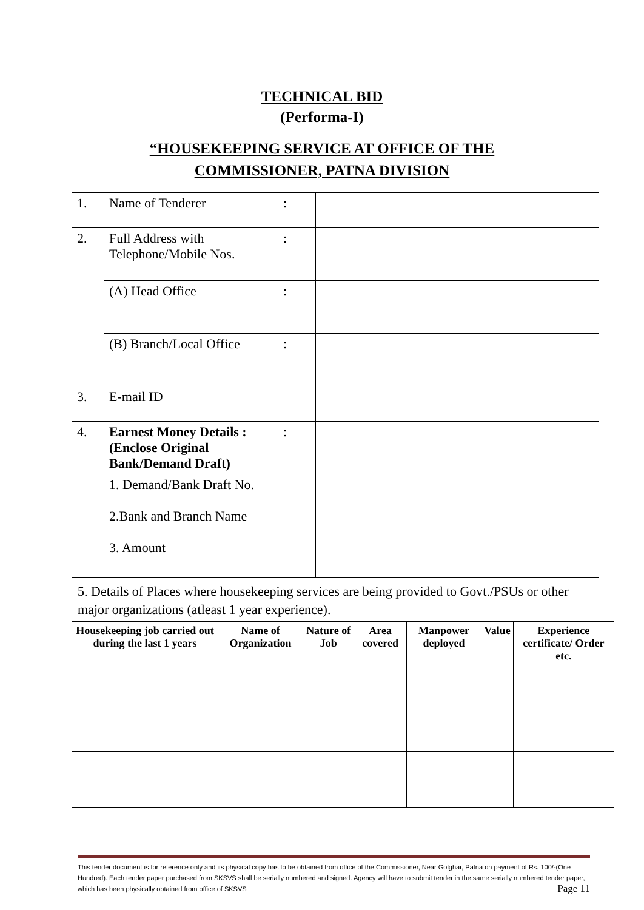TECHNICAL BID
(Performa-I)
“HOUSEKEEPING SERVICE AT OFFICE OF THE
COMMISSIONER, PATNA DIVISION
| 1. | Name of Tenderer | : | |
| 2. | Full Address with Telephone/Mobile Nos. | : | |
| | (A) Head Office | : | |
| | (B) Branch/Local Office | : | |
| 3. | E-mail ID | | |
| 4. | Earnest Money Details : (Enclose Original Bank/Demand Draft) | : | |
| | 1. Demand/Bank Draft No. 2.Bank and Branch Name 3. Amount | | |
5. Details of Places where housekeeping services are being provided to Govt./PSUs or other major organizations (atleast 1 year experience).
| Housekeeping job carried out during the last 1 years | Name of Organization | Nature of Job | Area covered | Manpower deployed | Value | Experience certificate/ Order etc. |
| --- | --- | --- | --- | --- | --- | --- |
This tender document is for reference only and its physical copy has to be obtained from office of the Commissioner, Near Golghar, Patna on payment of Rs. 100/-(One Hundred). Each tender paper purchased from SKSVS shall be serially numbered and signed. Agency will have to submit tender in the same serially numbered tender paper, which has been physically obtained from office of SKSVS Page 11